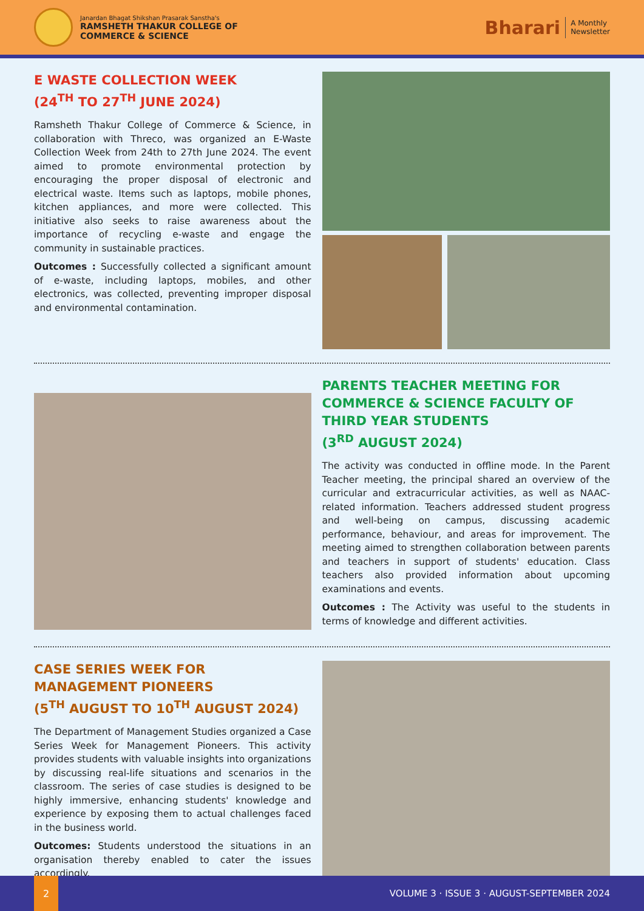Janardan Bhagat Shikshan Prasarak Sanstha's
RAMSHETH THAKUR COLLEGE OF
COMMERCE & SCIENCE
Bharari
A Monthly
Newsletter
E WASTE COLLECTION WEEK
(24<sup>TH</sup> TO 27<sup>TH</sup> JUNE 2024)
Ramsheth Thakur College of Commerce & Science, in collaboration with Threco, was organized an E-Waste Collection Week from 24th to 27th June 2024. The event aimed to promote environmental protection by encouraging the proper disposal of electronic and electrical waste. Items such as laptops, mobile phones, kitchen appliances, and more were collected. This initiative also seeks to raise awareness about the importance of recycling e-waste and engage the community in sustainable practices.
Outcomes : Successfully collected a significant amount of e-waste, including laptops, mobiles, and other electronics, was collected, preventing improper disposal and environmental contamination.
PARENTS TEACHER MEETING FOR COMMERCE & SCIENCE FACULTY OF THIRD YEAR STUDENTS
(3<sup>RD</sup> AUGUST 2024)
The activity was conducted in offline mode. In the Parent Teacher meeting, the principal shared an overview of the curricular and extracurricular activities, as well as NAAC-related information. Teachers addressed student progress and well-being on campus, discussing academic performance, behaviour, and areas for improvement. The meeting aimed to strengthen collaboration between parents and teachers in support of students' education. Class teachers also provided information about upcoming examinations and events.
Outcomes : The Activity was useful to the students in terms of knowledge and different activities.
CASE SERIES WEEK FOR MANAGEMENT PIONEERS
(5<sup>TH</sup> AUGUST TO 10<sup>TH</sup> AUGUST 2024)
The Department of Management Studies organized a Case Series Week for Management Pioneers. This activity provides students with valuable insights into organizations by discussing real-life situations and scenarios in the classroom. The series of case studies is designed to be highly immersive, enhancing students' knowledge and experience by exposing them to actual challenges faced in the business world.
Outcomes: Students understood the situations in an organisation thereby enabled to cater the issues accordingly.
2
VOLUME 3 · ISSUE 3 · AUGUST-SEPTEMBER 2024